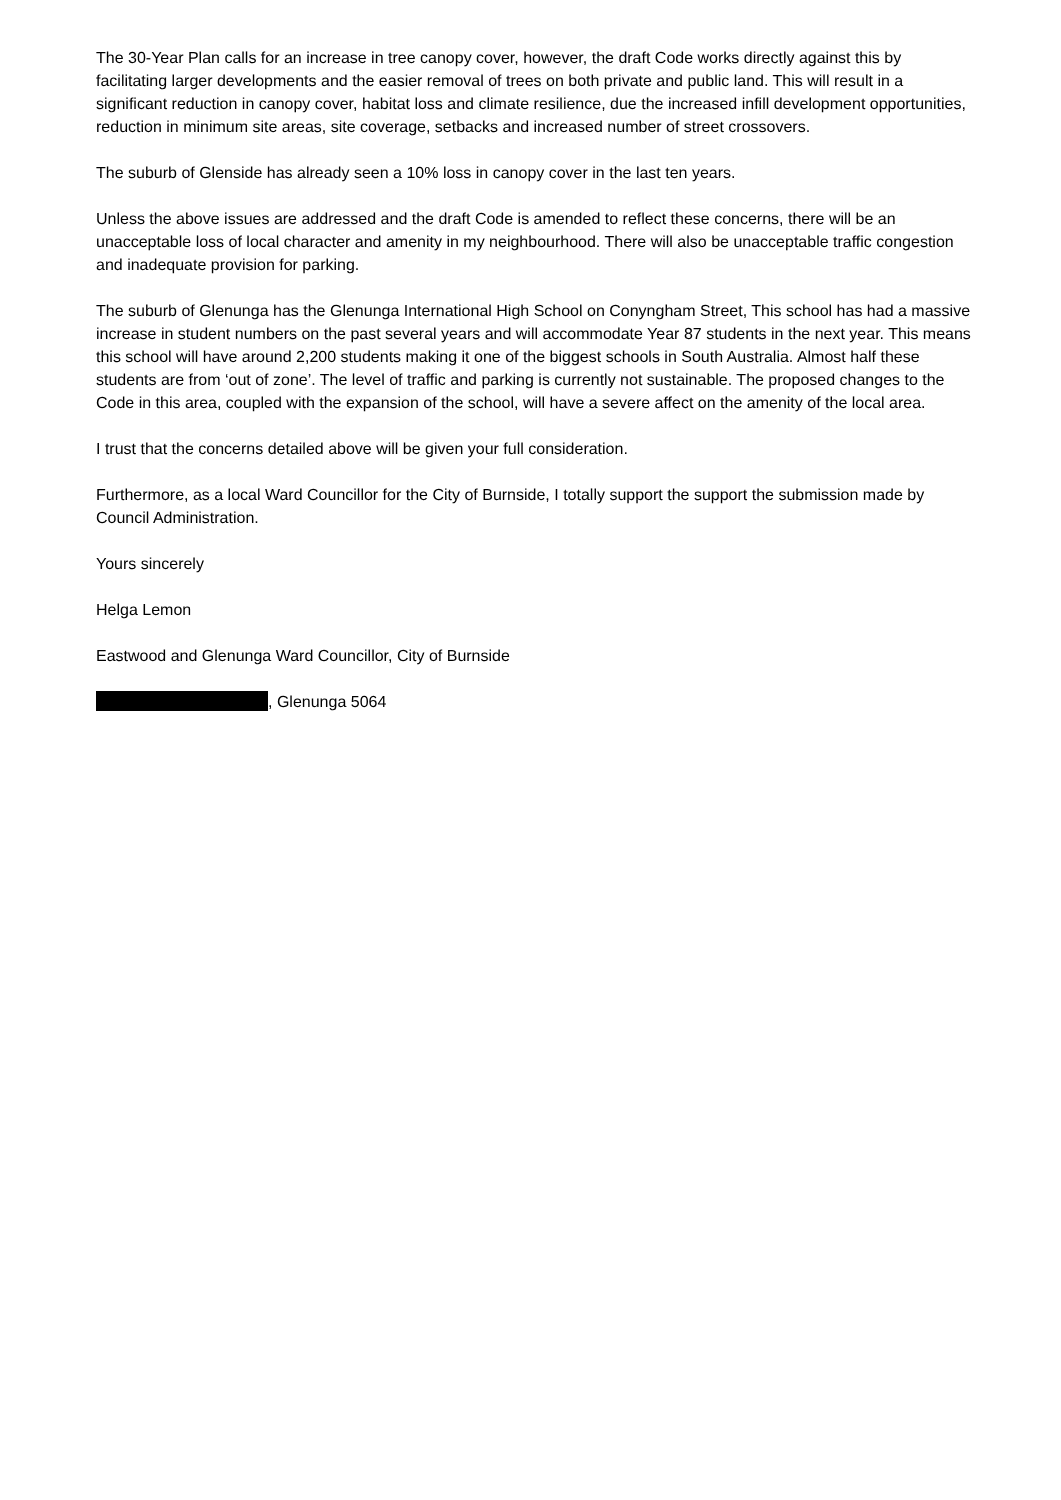The 30-Year Plan calls for an increase in tree canopy cover, however, the draft Code works directly against this by facilitating larger developments and the easier removal of trees on both private and public land. This will result in a significant reduction in canopy cover, habitat loss and climate resilience, due the increased infill development opportunities, reduction in minimum site areas, site coverage, setbacks and increased number of street crossovers.
The suburb of Glenside has already seen a 10% loss in canopy cover in the last ten years.
Unless the above issues are addressed and the draft Code is amended to reflect these concerns, there will be an unacceptable loss of local character and amenity in my neighbourhood. There will also be unacceptable traffic congestion and inadequate provision for parking.
The suburb of Glenunga has the Glenunga International High School on Conyngham Street, This school has had a massive increase in student numbers on the past several years and will accommodate Year 87 students in the next year. This means this school will have around 2,200 students making it one of the biggest schools in South Australia. Almost half these students are from ‘out of zone’. The level of traffic and parking is currently not sustainable. The proposed changes to the Code in this area, coupled with the expansion of the school, will have a severe affect on the amenity of the local area.
I trust that the concerns detailed above will be given your full consideration.
Furthermore, as a local Ward Councillor for the City of Burnside, I totally support the support the submission made by Council Administration.
Yours sincerely
Helga Lemon
Eastwood and Glenunga Ward Councillor, City of Burnside
, Glenunga 5064